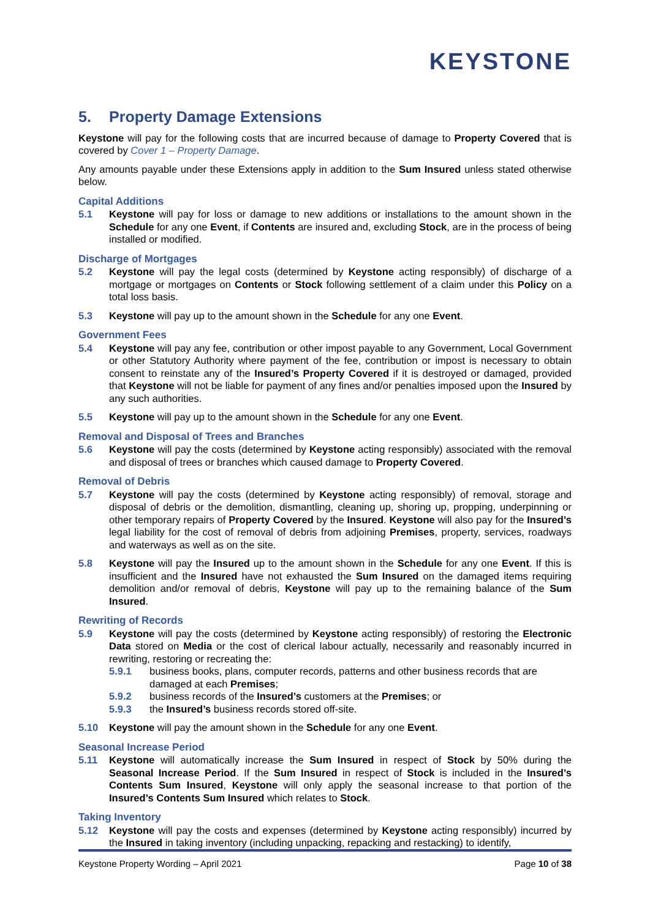KEYSTONE
5. Property Damage Extensions
Keystone will pay for the following costs that are incurred because of damage to Property Covered that is covered by Cover 1 – Property Damage.
Any amounts payable under these Extensions apply in addition to the Sum Insured unless stated otherwise below.
Capital Additions
5.1 Keystone will pay for loss or damage to new additions or installations to the amount shown in the Schedule for any one Event, if Contents are insured and, excluding Stock, are in the process of being installed or modified.
Discharge of Mortgages
5.2 Keystone will pay the legal costs (determined by Keystone acting responsibly) of discharge of a mortgage or mortgages on Contents or Stock following settlement of a claim under this Policy on a total loss basis.
5.3 Keystone will pay up to the amount shown in the Schedule for any one Event.
Government Fees
5.4 Keystone will pay any fee, contribution or other impost payable to any Government, Local Government or other Statutory Authority where payment of the fee, contribution or impost is necessary to obtain consent to reinstate any of the Insured’s Property Covered if it is destroyed or damaged, provided that Keystone will not be liable for payment of any fines and/or penalties imposed upon the Insured by any such authorities.
5.5 Keystone will pay up to the amount shown in the Schedule for any one Event.
Removal and Disposal of Trees and Branches
5.6 Keystone will pay the costs (determined by Keystone acting responsibly) associated with the removal and disposal of trees or branches which caused damage to Property Covered.
Removal of Debris
5.7 Keystone will pay the costs (determined by Keystone acting responsibly) of removal, storage and disposal of debris or the demolition, dismantling, cleaning up, shoring up, propping, underpinning or other temporary repairs of Property Covered by the Insured. Keystone will also pay for the Insured’s legal liability for the cost of removal of debris from adjoining Premises, property, services, roadways and waterways as well as on the site.
5.8 Keystone will pay the Insured up to the amount shown in the Schedule for any one Event. If this is insufficient and the Insured have not exhausted the Sum Insured on the damaged items requiring demolition and/or removal of debris, Keystone will pay up to the remaining balance of the Sum Insured.
Rewriting of Records
5.9 Keystone will pay the costs (determined by Keystone acting responsibly) of restoring the Electronic Data stored on Media or the cost of clerical labour actually, necessarily and reasonably incurred in rewriting, restoring or recreating the:
5.9.1 business books, plans, computer records, patterns and other business records that are damaged at each Premises;
5.9.2 business records of the Insured’s customers at the Premises; or
5.9.3 the Insured’s business records stored off-site.
5.10 Keystone will pay the amount shown in the Schedule for any one Event.
Seasonal Increase Period
5.11 Keystone will automatically increase the Sum Insured in respect of Stock by 50% during the Seasonal Increase Period. If the Sum Insured in respect of Stock is included in the Insured’s Contents Sum Insured, Keystone will only apply the seasonal increase to that portion of the Insured’s Contents Sum Insured which relates to Stock.
Taking Inventory
5.12 Keystone will pay the costs and expenses (determined by Keystone acting responsibly) incurred by the Insured in taking inventory (including unpacking, repacking and restacking) to identify,
Keystone Property Wording – April 2021 Page 10 of 38